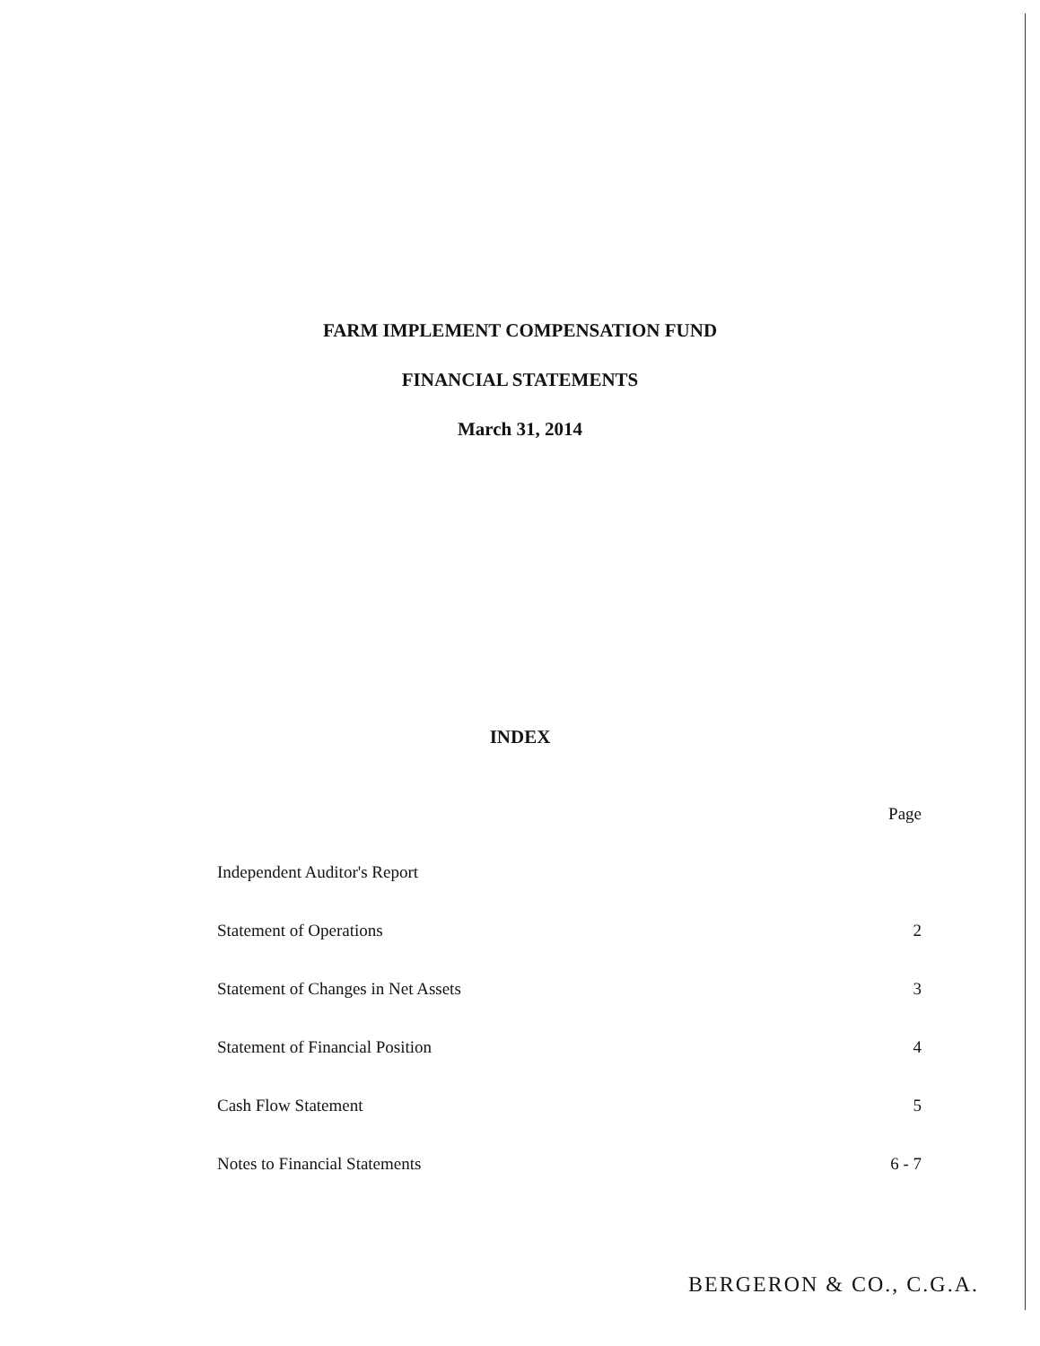FARM IMPLEMENT COMPENSATION FUND
FINANCIAL STATEMENTS
March 31, 2014
INDEX
| | Page |
| Independent Auditor's Report | |
| Statement of Operations | 2 |
| Statement of Changes in Net Assets | 3 |
| Statement of Financial Position | 4 |
| Cash Flow Statement | 5 |
| Notes to Financial Statements | 6 - 7 |
BERGERON & CO., C.G.A.